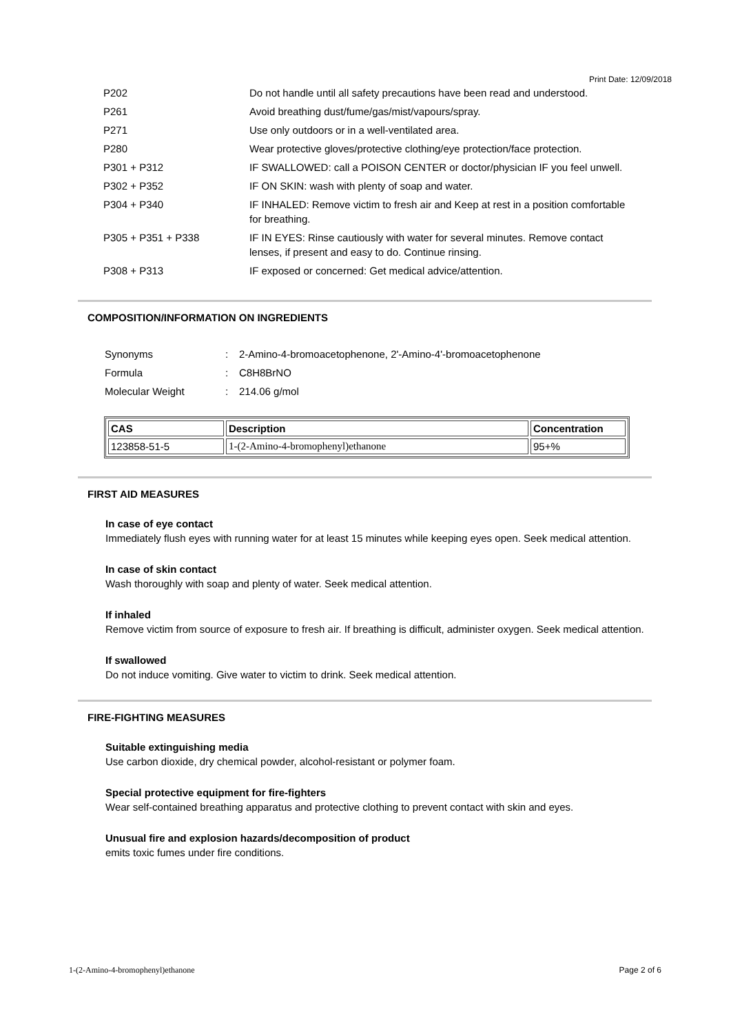Print Date: 12/09/2018
| P202 | Do not handle until all safety precautions have been read and understood. |
| P261 | Avoid breathing dust/fume/gas/mist/vapours/spray. |
| P271 | Use only outdoors or in a well-ventilated area. |
| P280 | Wear protective gloves/protective clothing/eye protection/face protection. |
| P301 + P312 | IF SWALLOWED: call a POISON CENTER or doctor/physician IF you feel unwell. |
| P302 + P352 | IF ON SKIN: wash with plenty of soap and water. |
| P304 + P340 | IF INHALED: Remove victim to fresh air and Keep at rest in a position comfortable for breathing. |
| P305 + P351 + P338 | IF IN EYES: Rinse cautiously with water for several minutes. Remove contact lenses, if present and easy to do. Continue rinsing. |
| P308 + P313 | IF exposed or concerned: Get medical advice/attention. |
COMPOSITION/INFORMATION ON INGREDIENTS
| Synonyms | : | 2-Amino-4-bromoacetophenone, 2'-Amino-4'-bromoacetophenone |
| Formula | : | C8H8BrNO |
| Molecular Weight | : | 214.06 g/mol |
| CAS | Description | Concentration |
| --- | --- | --- |
| 123858-51-5 | 1-(2-Amino-4-bromophenyl)ethanone | 95+% |
FIRST AID MEASURES
In case of eye contact
Immediately flush eyes with running water for at least 15 minutes while keeping eyes open. Seek medical attention.
In case of skin contact
Wash thoroughly with soap and plenty of water. Seek medical attention.
If inhaled
Remove victim from source of exposure to fresh air. If breathing is difficult, administer oxygen. Seek medical attention.
If swallowed
Do not induce vomiting. Give water to victim to drink. Seek medical attention.
FIRE-FIGHTING MEASURES
Suitable extinguishing media
Use carbon dioxide, dry chemical powder, alcohol-resistant or polymer foam.
Special protective equipment for fire-fighters
Wear self-contained breathing apparatus and protective clothing to prevent contact with skin and eyes.
Unusual fire and explosion hazards/decomposition of product
emits toxic fumes under fire conditions.
1-(2-Amino-4-bromophenyl)ethanone Page 2 of 6